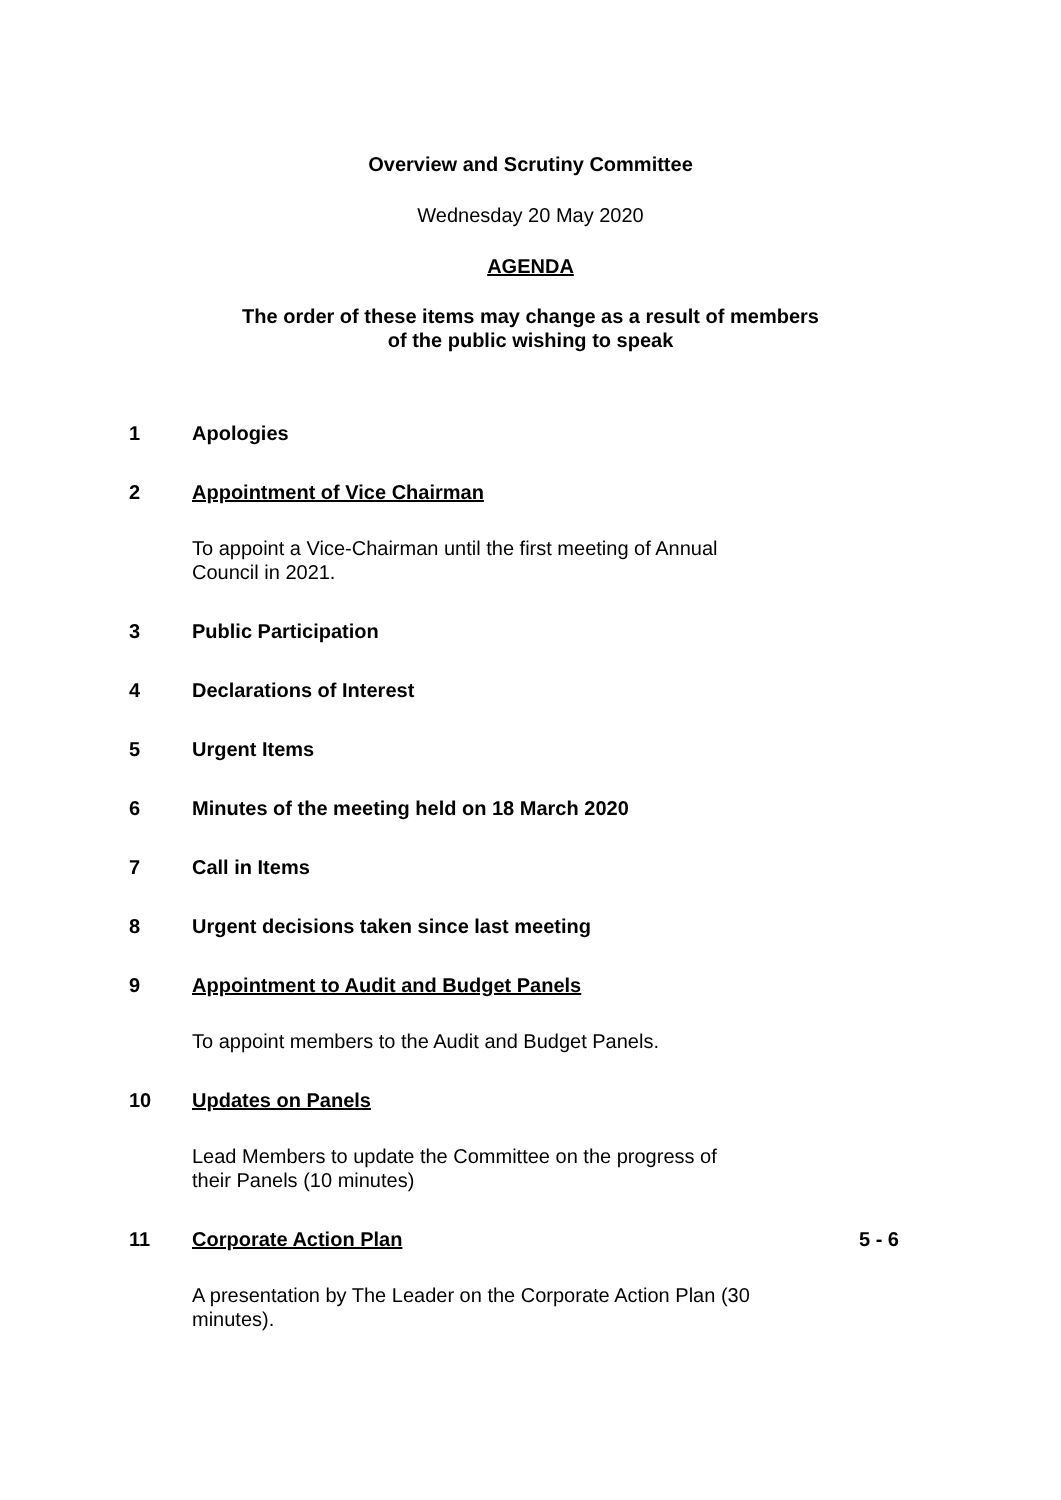Overview and Scrutiny Committee
Wednesday 20 May 2020
AGENDA
The order of these items may change as a result of members
of the public wishing to speak
1 Apologies
2 Appointment of Vice Chairman
To appoint a Vice-Chairman until the first meeting of Annual Council in 2021.
3 Public Participation
4 Declarations of Interest
5 Urgent Items
6 Minutes of the meeting held on 18 March 2020
7 Call in Items
8 Urgent decisions taken since last meeting
9 Appointment to Audit and Budget Panels
To appoint members to the Audit and Budget Panels.
10 Updates on Panels
Lead Members to update the Committee on the progress of their Panels (10 minutes)
11 Corporate Action Plan 5 - 6
A presentation by The Leader on the Corporate Action Plan (30 minutes).